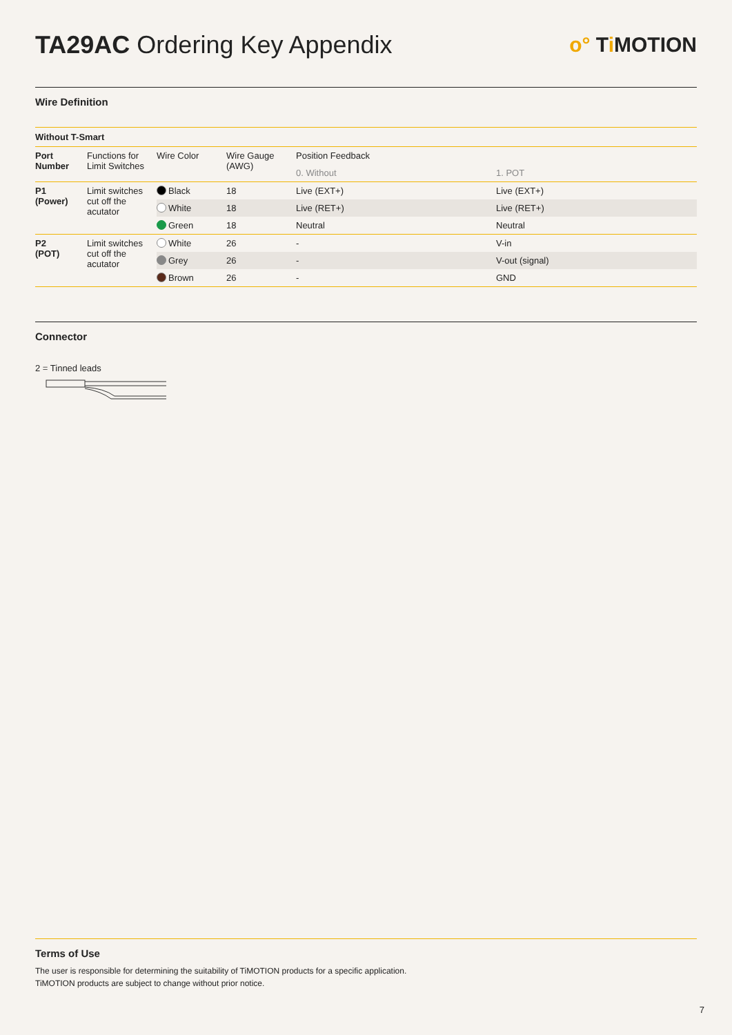TA29AC Ordering Key Appendix
o° Ti MOTION
Wire Definition
| Without T-Smart | | | | | |
| Port Number | Functions for Limit Switches | Wire Color | Wire Gauge (AWG) | Position Feedback | |
| | | | | 0. Without | 1. POT |
| P1 (Power) | Limit switches cut off the acutator | Black | 18 | Live (EXT+) | Live (EXT+) |
| | | White | 18 | Live (RET+) | Live (RET+) |
| | | Green | 18 | Neutral | Neutral |
| P2 (POT) | Limit switches cut off the acutator | White | 26 | - | V-in |
| | | Grey | 26 | - | V-out (signal) |
| | | Brown | 26 | - | GND |
Connector
2 = Tinned leads
Terms of Use
The user is responsible for determining the suitability of TiMOTION products for a specific application.
TiMOTION products are subject to change without prior notice.
7